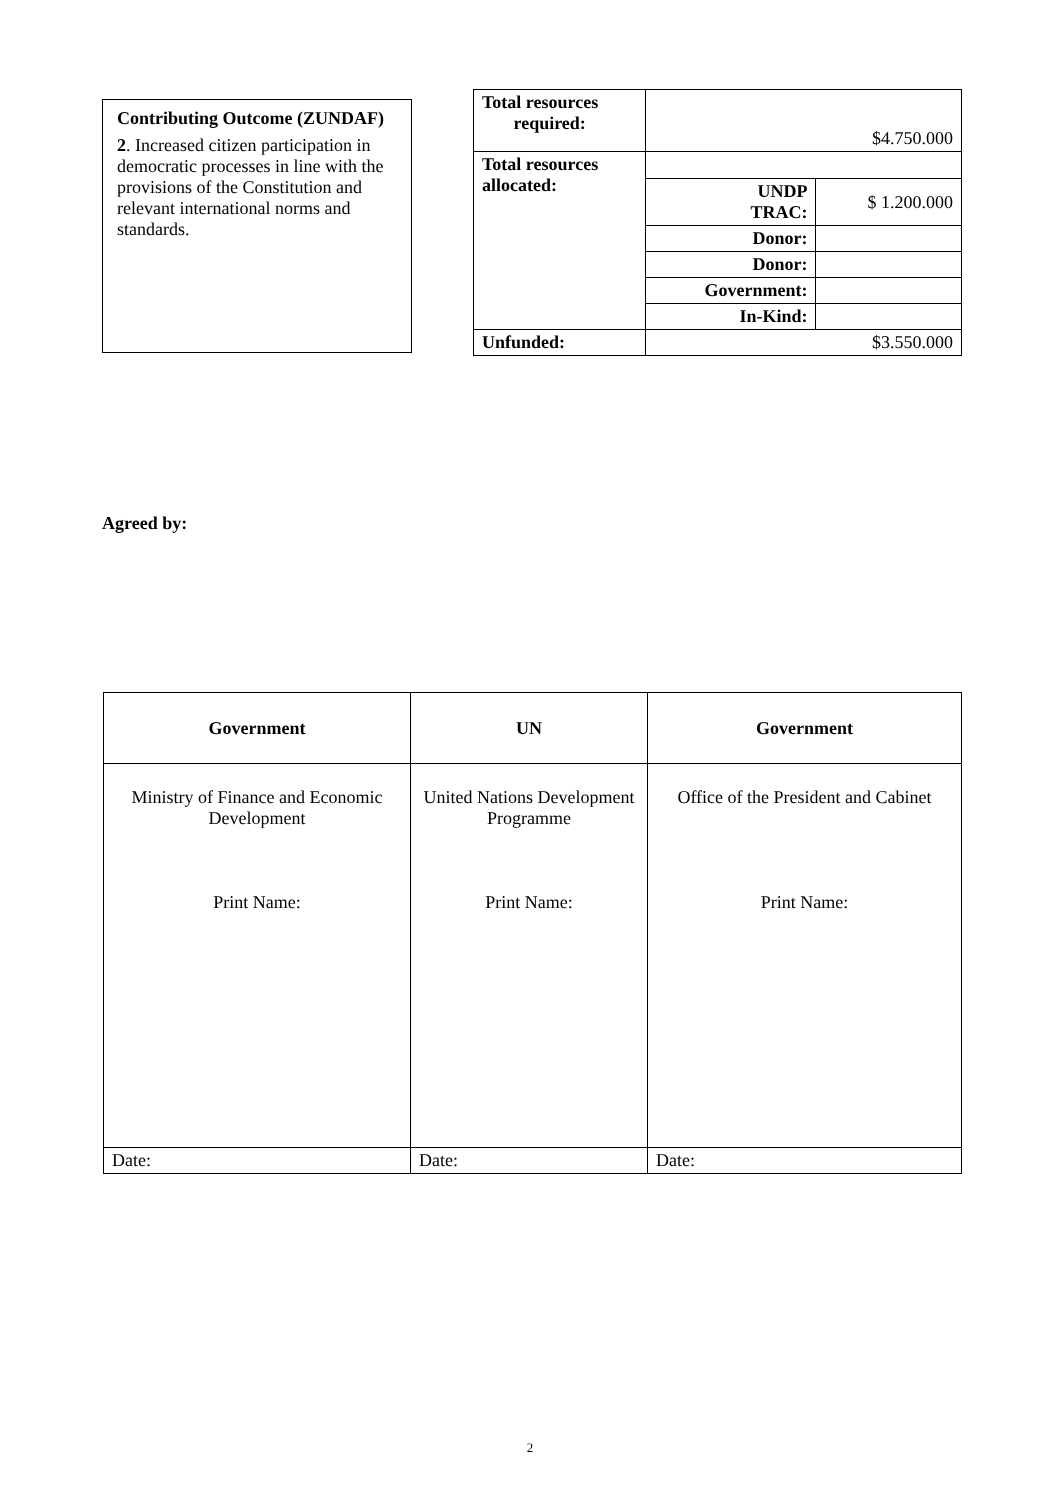Contributing Outcome (ZUNDAF)
2. Increased citizen participation in democratic processes in line with the provisions of the Constitution and relevant international norms and standards.
| Total resources required: | $4.750.000 | |
| Total resources allocated: | | |
| | UNDP TRAC: | $ 1.200.000 |
| | Donor: | |
| | Donor: | |
| | Government: | |
| | In-Kind: | |
| Unfunded: | $3.550.000 | |
Agreed by:
| Government | UN | Government |
| --- | --- | --- |
| Ministry of Finance and Economic Development Print Name: | United Nations Development Programme Print Name: | Office of the President and Cabinet Print Name: |
| Date: | Date: | Date: |
2